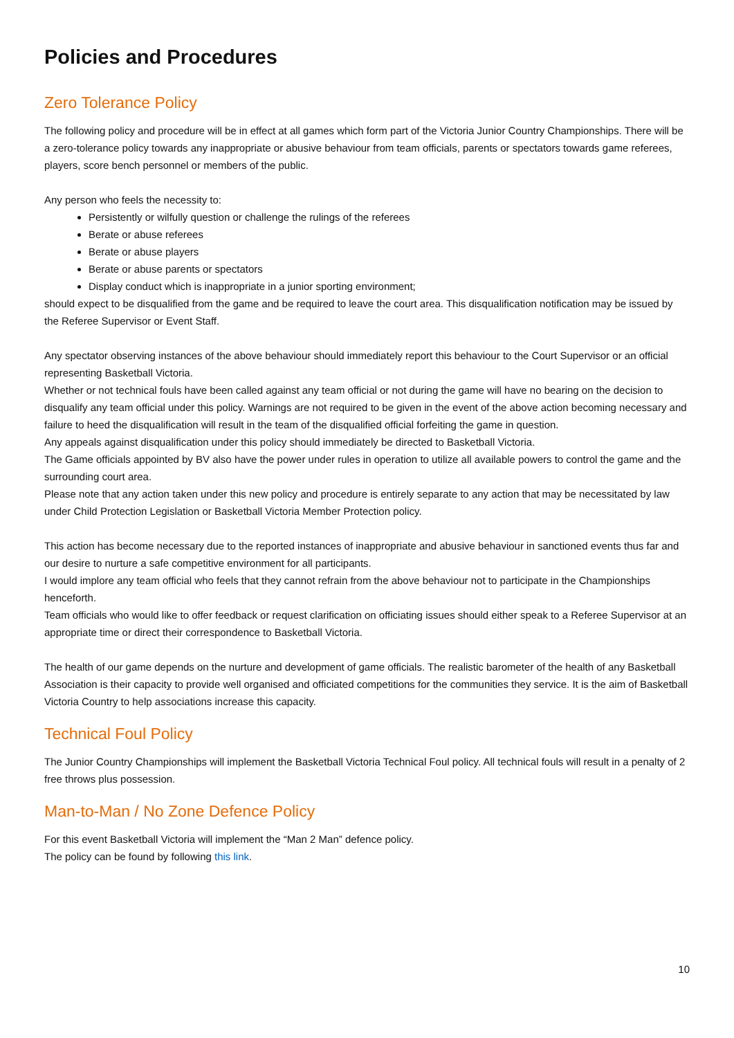Policies and Procedures
Zero Tolerance Policy
The following policy and procedure will be in effect at all games which form part of the Victoria Junior Country Championships. There will be a zero-tolerance policy towards any inappropriate or abusive behaviour from team officials, parents or spectators towards game referees, players, score bench personnel or members of the public.
Any person who feels the necessity to:
Persistently or wilfully question or challenge the rulings of the referees
Berate or abuse referees
Berate or abuse players
Berate or abuse parents or spectators
Display conduct which is inappropriate in a junior sporting environment;
should expect to be disqualified from the game and be required to leave the court area. This disqualification notification may be issued by the Referee Supervisor or Event Staff.
Any spectator observing instances of the above behaviour should immediately report this behaviour to the Court Supervisor or an official representing Basketball Victoria.
Whether or not technical fouls have been called against any team official or not during the game will have no bearing on the decision to disqualify any team official under this policy. Warnings are not required to be given in the event of the above action becoming necessary and failure to heed the disqualification will result in the team of the disqualified official forfeiting the game in question.
Any appeals against disqualification under this policy should immediately be directed to Basketball Victoria.
The Game officials appointed by BV also have the power under rules in operation to utilize all available powers to control the game and the surrounding court area.
Please note that any action taken under this new policy and procedure is entirely separate to any action that may be necessitated by law under Child Protection Legislation or Basketball Victoria Member Protection policy.
This action has become necessary due to the reported instances of inappropriate and abusive behaviour in sanctioned events thus far and our desire to nurture a safe competitive environment for all participants.
I would implore any team official who feels that they cannot refrain from the above behaviour not to participate in the Championships henceforth.
Team officials who would like to offer feedback or request clarification on officiating issues should either speak to a Referee Supervisor at an appropriate time or direct their correspondence to Basketball Victoria.
The health of our game depends on the nurture and development of game officials. The realistic barometer of the health of any Basketball Association is their capacity to provide well organised and officiated competitions for the communities they service. It is the aim of Basketball Victoria Country to help associations increase this capacity.
Technical Foul Policy
The Junior Country Championships will implement the Basketball Victoria Technical Foul policy. All technical fouls will result in a penalty of 2 free throws plus possession.
Man-to-Man / No Zone Defence Policy
For this event Basketball Victoria will implement the “Man 2 Man” defence policy.
The policy can be found by following this link.
10